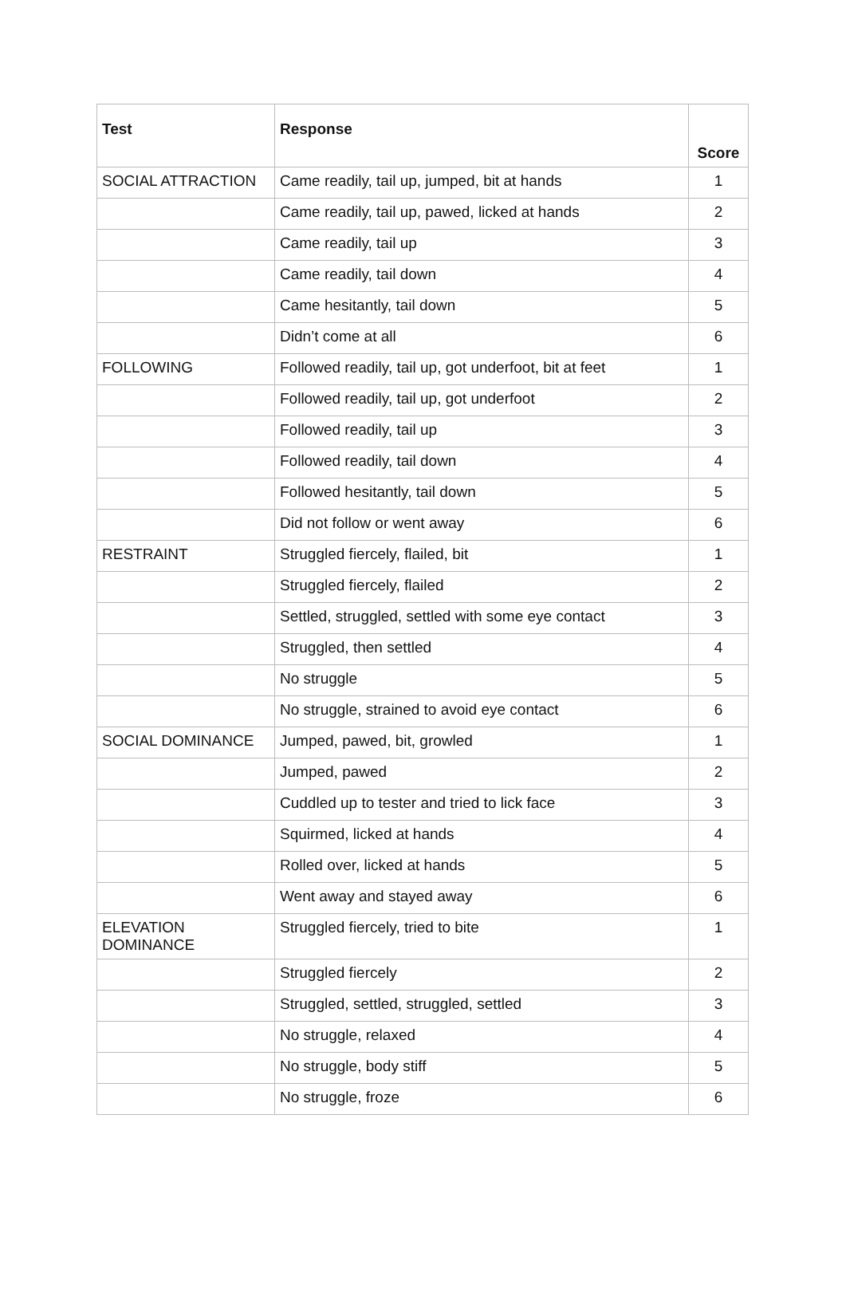| Test | Response | Score |
| --- | --- | --- |
| SOCIAL ATTRACTION | Came readily, tail up, jumped, bit at hands | 1 |
| | Came readily, tail up, pawed, licked at hands | 2 |
| | Came readily, tail up | 3 |
| | Came readily, tail down | 4 |
| | Came hesitantly, tail down | 5 |
| | Didn’t come at all | 6 |
| FOLLOWING | Followed readily, tail up, got underfoot, bit at feet | 1 |
| | Followed readily, tail up, got underfoot | 2 |
| | Followed readily, tail up | 3 |
| | Followed readily, tail down | 4 |
| | Followed hesitantly, tail down | 5 |
| | Did not follow or went away | 6 |
| RESTRAINT | Struggled fiercely, flailed, bit | 1 |
| | Struggled fiercely, flailed | 2 |
| | Settled, struggled, settled with some eye contact | 3 |
| | Struggled, then settled | 4 |
| | No struggle | 5 |
| | No struggle, strained to avoid eye contact | 6 |
| SOCIAL DOMINANCE | Jumped, pawed, bit, growled | 1 |
| | Jumped, pawed | 2 |
| | Cuddled up to tester and tried to lick face | 3 |
| | Squirmed, licked at hands | 4 |
| | Rolled over, licked at hands | 5 |
| | Went away and stayed away | 6 |
| ELEVATION DOMINANCE | Struggled fiercely, tried to bite | 1 |
| | Struggled fiercely | 2 |
| | Struggled, settled, struggled, settled | 3 |
| | No struggle, relaxed | 4 |
| | No struggle, body stiff | 5 |
| | No struggle, froze | 6 |